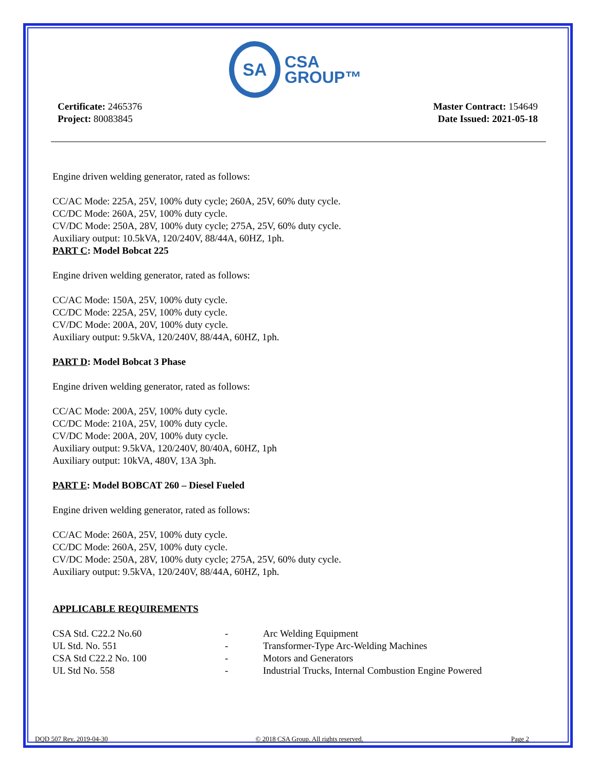SA
CSA
GROUP™
Certificate: 2465376
Project: 80083845
Master Contract: 154649
Date Issued: 2021-05-18
Engine driven welding generator, rated as follows:
CC/AC Mode: 225A, 25V, 100% duty cycle; 260A, 25V, 60% duty cycle.
CC/DC Mode: 260A, 25V, 100% duty cycle.
CV/DC Mode: 250A, 28V, 100% duty cycle; 275A, 25V, 60% duty cycle.
Auxiliary output: 10.5kVA, 120/240V, 88/44A, 60HZ, 1ph.
PART C: Model Bobcat 225
Engine driven welding generator, rated as follows:
CC/AC Mode: 150A, 25V, 100% duty cycle.
CC/DC Mode: 225A, 25V, 100% duty cycle.
CV/DC Mode: 200A, 20V, 100% duty cycle.
Auxiliary output: 9.5kVA, 120/240V, 88/44A, 60HZ, 1ph.
PART D: Model Bobcat 3 Phase
Engine driven welding generator, rated as follows:
CC/AC Mode: 200A, 25V, 100% duty cycle.
CC/DC Mode: 210A, 25V, 100% duty cycle.
CV/DC Mode: 200A, 20V, 100% duty cycle.
Auxiliary output: 9.5kVA, 120/240V, 80/40A, 60HZ, 1ph
Auxiliary output: 10kVA, 480V, 13A 3ph.
PART E: Model BOBCAT 260 – Diesel Fueled
Engine driven welding generator, rated as follows:
CC/AC Mode: 260A, 25V, 100% duty cycle.
CC/DC Mode: 260A, 25V, 100% duty cycle.
CV/DC Mode: 250A, 28V, 100% duty cycle; 275A, 25V, 60% duty cycle.
Auxiliary output: 9.5kVA, 120/240V, 88/44A, 60HZ, 1ph.
APPLICABLE REQUIREMENTS
| CSA Std. C22.2 No.60 | - | Arc Welding Equipment |
| UL Std. No. 551 | - | Transformer-Type Arc-Welding Machines |
| CSA Std C22.2 No. 100 | - | Motors and Generators |
| UL Std No. 558 | - | Industrial Trucks, Internal Combustion Engine Powered |
DQD 507 Rev. 2019-04-30 © 2018 CSA Group. All rights reserved. Page 2